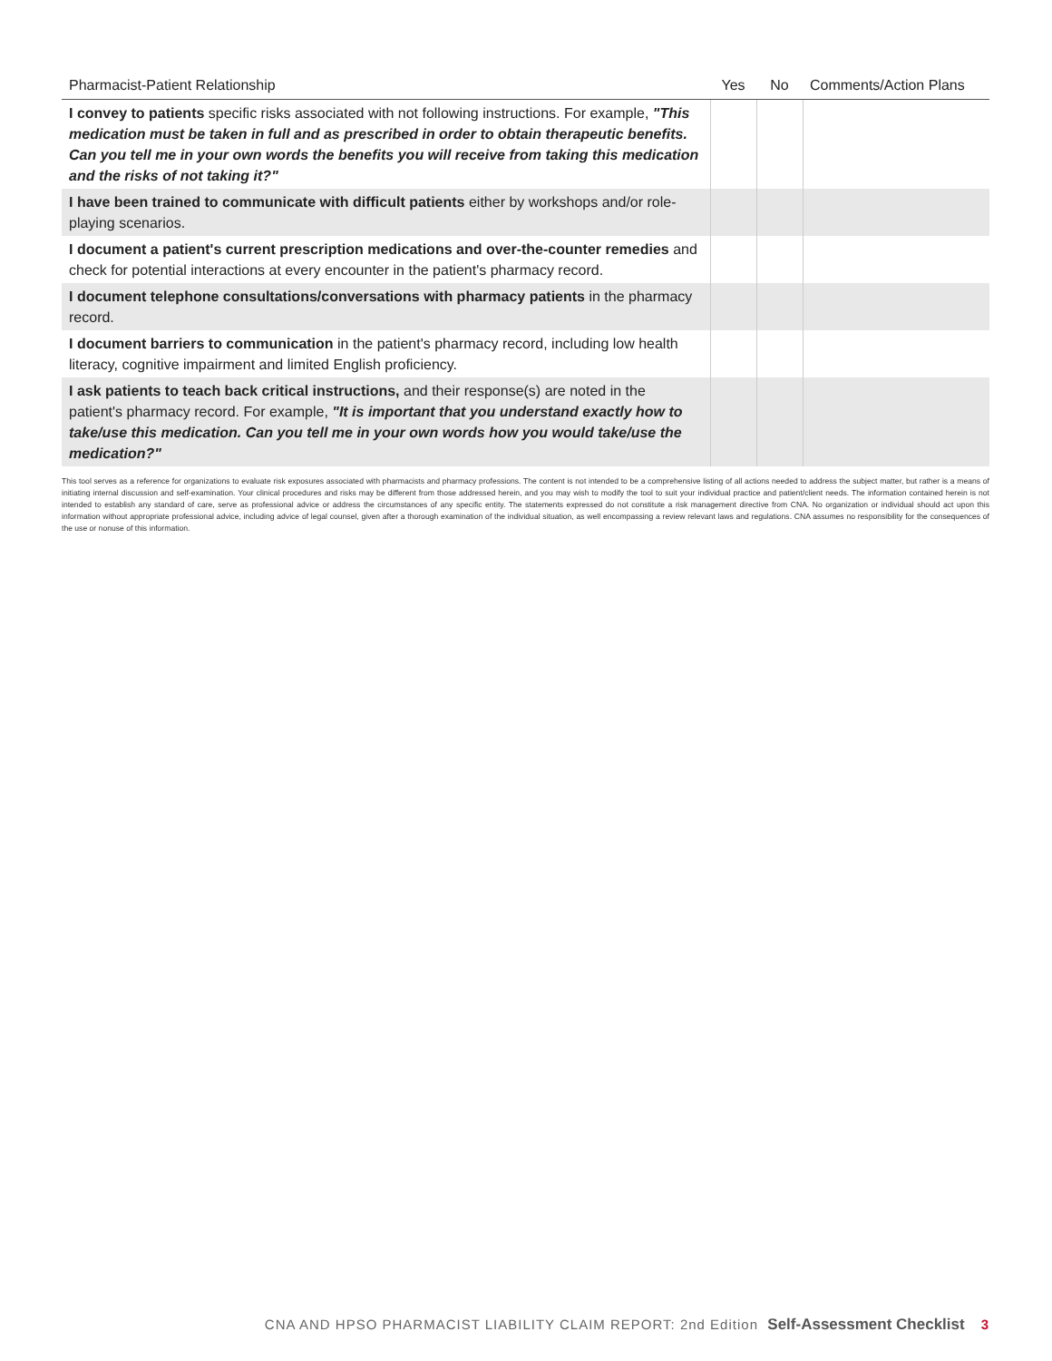| Pharmacist-Patient Relationship | Yes | No | Comments/Action Plans |
| --- | --- | --- | --- |
| I convey to patients specific risks associated with not following instructions. For example, "This medication must be taken in full and as prescribed in order to obtain therapeutic benefits. Can you tell me in your own words the benefits you will receive from taking this medication and the risks of not taking it?" | | | |
| I have been trained to communicate with difficult patients either by workshops and/or role-playing scenarios. | | | |
| I document a patient's current prescription medications and over-the-counter remedies and check for potential interactions at every encounter in the patient's pharmacy record. | | | |
| I document telephone consultations/conversations with pharmacy patients in the pharmacy record. | | | |
| I document barriers to communication in the patient's pharmacy record, including low health literacy, cognitive impairment and limited English proficiency. | | | |
| I ask patients to teach back critical instructions, and their response(s) are noted in the patient's pharmacy record. For example, "It is important that you understand exactly how to take/use this medication. Can you tell me in your own words how you would take/use the medication?" | | | |
This tool serves as a reference for organizations to evaluate risk exposures associated with pharmacists and pharmacy professions. The content is not intended to be a comprehensive listing of all actions needed to address the subject matter, but rather is a means of initiating internal discussion and self-examination. Your clinical procedures and risks may be different from those addressed herein, and you may wish to modify the tool to suit your individual practice and patient/client needs. The information contained herein is not intended to establish any standard of care, serve as professional advice or address the circumstances of any specific entity. The statements expressed do not constitute a risk management directive from CNA. No organization or individual should act upon this information without appropriate professional advice, including advice of legal counsel, given after a thorough examination of the individual situation, as well encompassing a review relevant laws and regulations. CNA assumes no responsibility for the consequences of the use or nonuse of this information.
CNA AND HPSO PHARMACIST LIABILITY CLAIM REPORT: 2nd Edition Self-Assessment Checklist 3